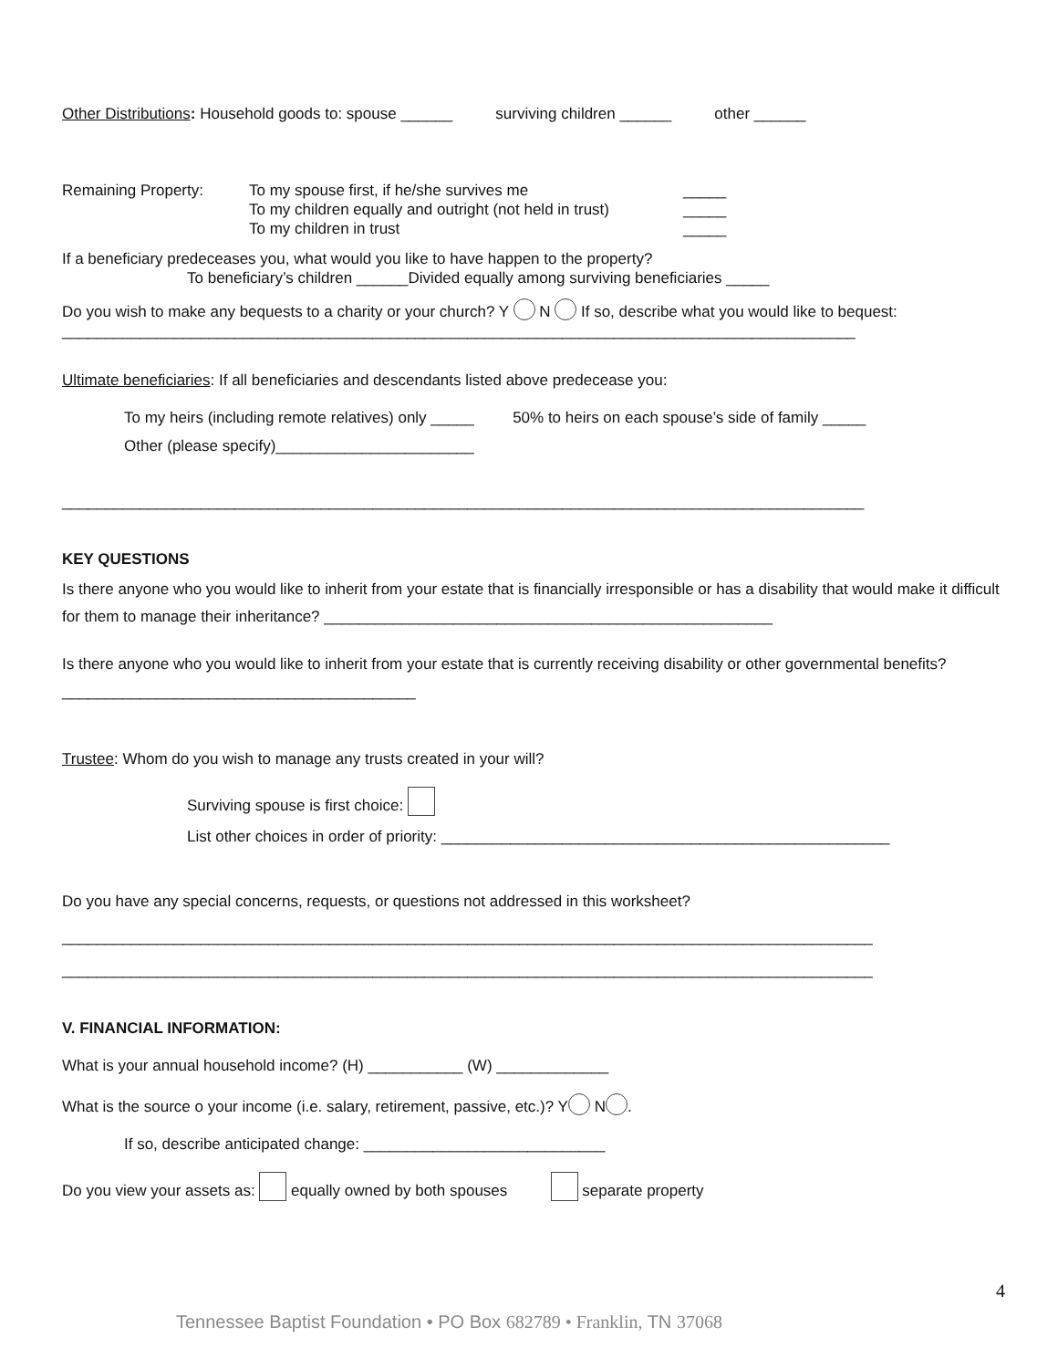Other Distributions: Household goods to: spouse ______ surviving children ______ other ______
| Remaining Property: | To my spouse first, if he/she survives me To my children equally and outright (not held in trust) To my children in trust | _____ _____ _____ |
If a beneficiary predeceases you, what would you like to have happen to the property?
To beneficiary’s children ______Divided equally among surviving beneficiaries _____
Do you wish to make any bequests to a charity or your church? Y N If so, describe what you would like to bequest: ____________________________________________________________________________________________
Ultimate beneficiaries: If all beneficiaries and descendants listed above predecease you:
To my heirs (including remote relatives) only _____ 50% to heirs on each spouse’s side of family _____
Other (please specify)_______________________
_____________________________________________________________________________________________
KEY QUESTIONS
Is there anyone who you would like to inherit from your estate that is financially irresponsible or has a disability that would make it difficult for them to manage their inheritance? ____________________________________________________
Is there anyone who you would like to inherit from your estate that is currently receiving disability or other governmental benefits? _________________________________________
Trustee: Whom do you wish to manage any trusts created in your will?
Surviving spouse is first choice:
List other choices in order of priority: ____________________________________________________
Do you have any special concerns, requests, or questions not addressed in this worksheet?
______________________________________________________________________________________________
______________________________________________________________________________________________
V. FINANCIAL INFORMATION:
What is your annual household income? (H) ___________ (W) _____________
What is the source o your income (i.e. salary, retirement, passive, etc.)? Y N .
If so, describe anticipated change: ____________________________
Do you view your assets as: equally owned by both spouses separate property
4
Tennessee Baptist Foundation • PO Box 682789 • Franklin, TN 37068